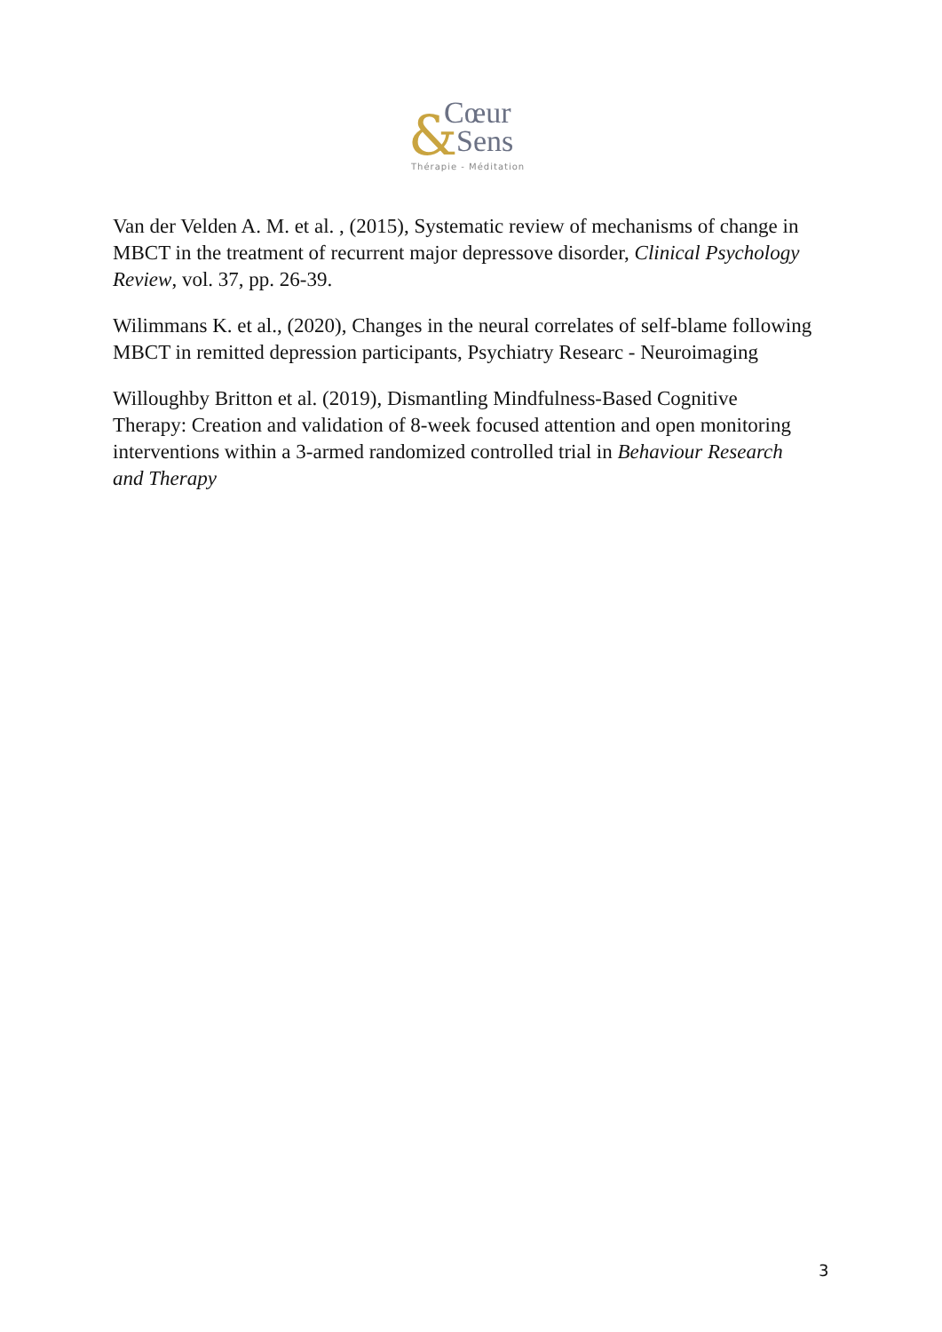& Cœur
Sens
Thérapie - Méditation
Van der Velden A. M. et al. , (2015), Systematic review of mechanisms of change in MBCT in the treatment of recurrent major depressove disorder, Clinical Psychology Review, vol. 37, pp. 26-39.
Wilimmans K. et al., (2020), Changes in the neural correlates of self-blame following MBCT in remitted depression participants, Psychiatry Researc - Neuroimaging
Willoughby Britton et al. (2019), Dismantling Mindfulness-Based Cognitive Therapy: Creation and validation of 8-week focused attention and open monitoring interventions within a 3-armed randomized controlled trial in Behaviour Research and Therapy
3